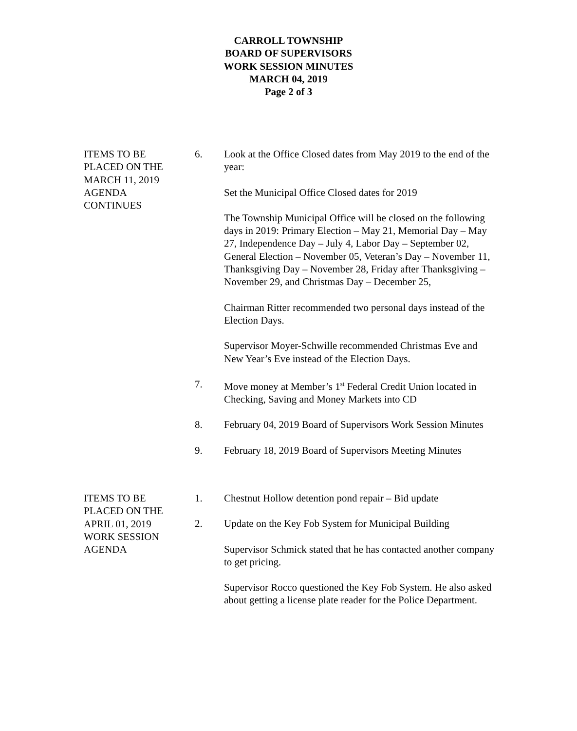CARROLL TOWNSHIP
BOARD OF SUPERVISORS
WORK SESSION MINUTES
MARCH 04, 2019
Page 2 of 3
ITEMS TO BE
PLACED ON THE
MARCH 11, 2019
AGENDA
CONTINUES
6. Look at the Office Closed dates from May 2019 to the end of the year:
Set the Municipal Office Closed dates for 2019
The Township Municipal Office will be closed on the following days in 2019: Primary Election – May 21, Memorial Day – May 27, Independence Day – July 4, Labor Day – September 02, General Election – November 05, Veteran’s Day – November 11, Thanksgiving Day – November 28, Friday after Thanksgiving – November 29, and Christmas Day – December 25,
Chairman Ritter recommended two personal days instead of the Election Days.
Supervisor Moyer-Schwille recommended Christmas Eve and New Year’s Eve instead of the Election Days.
7. Move money at Member’s 1<sup>st</sup> Federal Credit Union located in Checking, Saving and Money Markets into CD
8. February 04, 2019 Board of Supervisors Work Session Minutes
9. February 18, 2019 Board of Supervisors Meeting Minutes
ITEMS TO BE
PLACED ON THE
APRIL 01, 2019
WORK SESSION
AGENDA
1. Chestnut Hollow detention pond repair – Bid update
2. Update on the Key Fob System for Municipal Building
Supervisor Schmick stated that he has contacted another company to get pricing.
Supervisor Rocco questioned the Key Fob System. He also asked about getting a license plate reader for the Police Department.